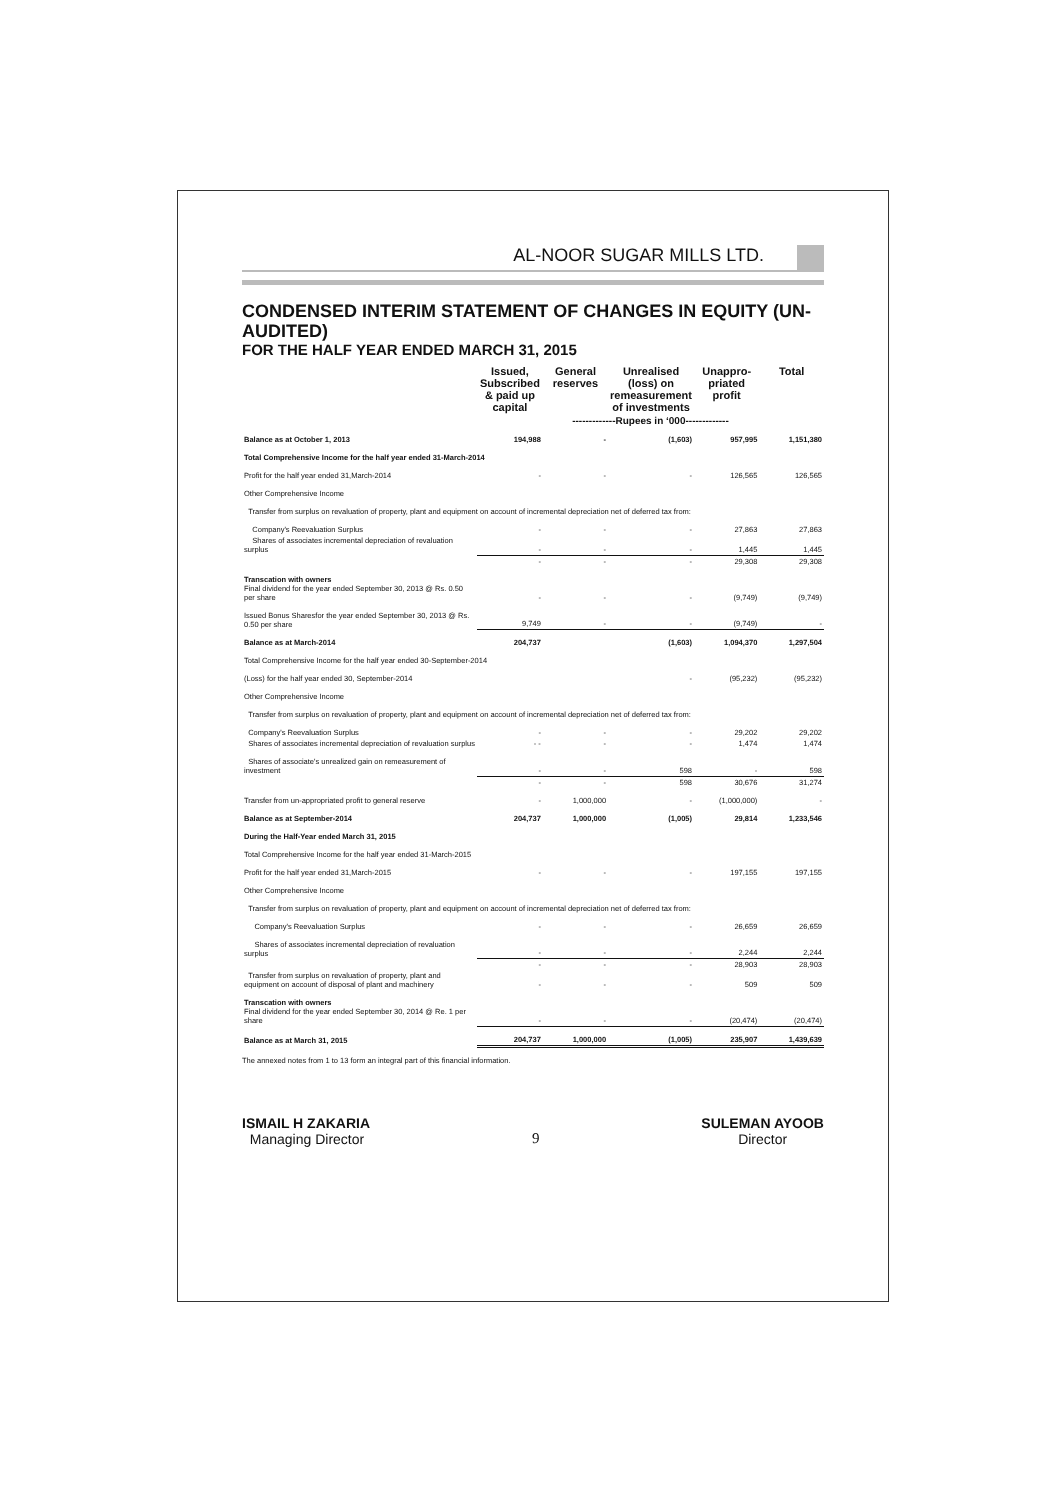AL-NOOR SUGAR MILLS LTD.
CONDENSED INTERIM STATEMENT OF CHANGES IN EQUITY (UN-AUDITED)
FOR THE HALF YEAR ENDED MARCH 31, 2015
| | Issued, Subscribed & paid up capital | General reserves | Unrealised (loss) on remeasurement of investments | Unappro-priated profit | Total |
| --- | --- | --- | --- | --- | --- |
| | -------------Rupees in ‘000------------- | | | | |
| Balance as at October 1, 2013 | 194,988 | - | (1,603) | 957,995 | 1,151,380 |
| Total Comprehensive Income for the half year ended 31-March-2014 | | | | | |
| Profit for the half year ended 31,March-2014 | - | - | - | 126,565 | 126,565 |
| Other Comprehensive Income | | | | | |
| Transfer from surplus on revaluation of property, plant and equipment on account of incremental depreciation net of deferred tax from: | | | | | |
| Company's Reevaluation Surplus | - | - | - | 27,863 | 27,863 |
| Shares of associates incremental depreciation of revaluation surplus | - | - | - | 1,445 | 1,445 |
| | - | - | - | 29,308 | 29,308 |
| Transcation with owners Final dividend for the year ended September 30, 2013 @ Rs. 0.50 per share | - | - | - | (9,749) | (9,749) |
| Issued Bonus Sharesfor the year ended September 30, 2013 @ Rs. 0.50 per share | 9,749 | - | - | (9,749) | - |
| Balance as at March-2014 | 204,737 | | (1,603) | 1,094,370 | 1,297,504 |
| Total Comprehensive Income for the half year ended 30-September-2014 | | | | | |
| (Loss) for the half year ended 30, September-2014 | | | - | (95,232) | (95,232) |
| Other Comprehensive Income | | | | | |
| Transfer from surplus on revaluation of property, plant and equipment on account of incremental depreciation net of deferred tax from: | | | | | |
| Company's Reevaluation Surplus | - | - | - | 29,202 | 29,202 |
| Shares of associates incremental depreciation of revaluation surplus | - - | - | - | 1,474 | 1,474 |
| Shares of associate's unrealized gain on remeasurement of investment | - | - | 598 | - | 598 |
| | - | - | 598 | 30,676 | 31,274 |
| Transfer from un-appropriated profit to general reserve | - | 1,000,000 | - | (1,000,000) | - |
| Balance as at September-2014 | 204,737 | 1,000,000 | (1,005) | 29,814 | 1,233,546 |
| During the Half-Year ended March 31, 2015 | | | | | |
| Total Comprehensive Income for the half year ended 31-March-2015 | | | | | |
| Profit for the half year ended 31,March-2015 | - | - | - | 197,155 | 197,155 |
| Other Comprehensive Income | | | | | |
| Transfer from surplus on revaluation of property, plant and equipment on account of incremental depreciation net of deferred tax from: | | | | | |
| Company's Reevaluation Surplus | - | - | - | 26,659 | 26,659 |
| Shares of associates incremental depreciation of revaluation surplus | - | - | - | 2,244 | 2,244 |
| | - | - | - | 28,903 | 28,903 |
| Transfer from surplus on revaluation of property, plant and equipment on account of disposal of plant and machinery | - | - | - | 509 | 509 |
| Transcation with owners Final dividend for the year ended September 30, 2014 @ Re. 1 per share | - | - | - | (20,474) | (20,474) |
| Balance as at March 31, 2015 | 204,737 | 1,000,000 | (1,005) | 235,907 | 1,439,639 |
The annexed notes from 1 to 13 form an integral part of this financial information.
ISMAIL H ZAKARIA
Managing Director
9
SULEMAN AYOOB
Director